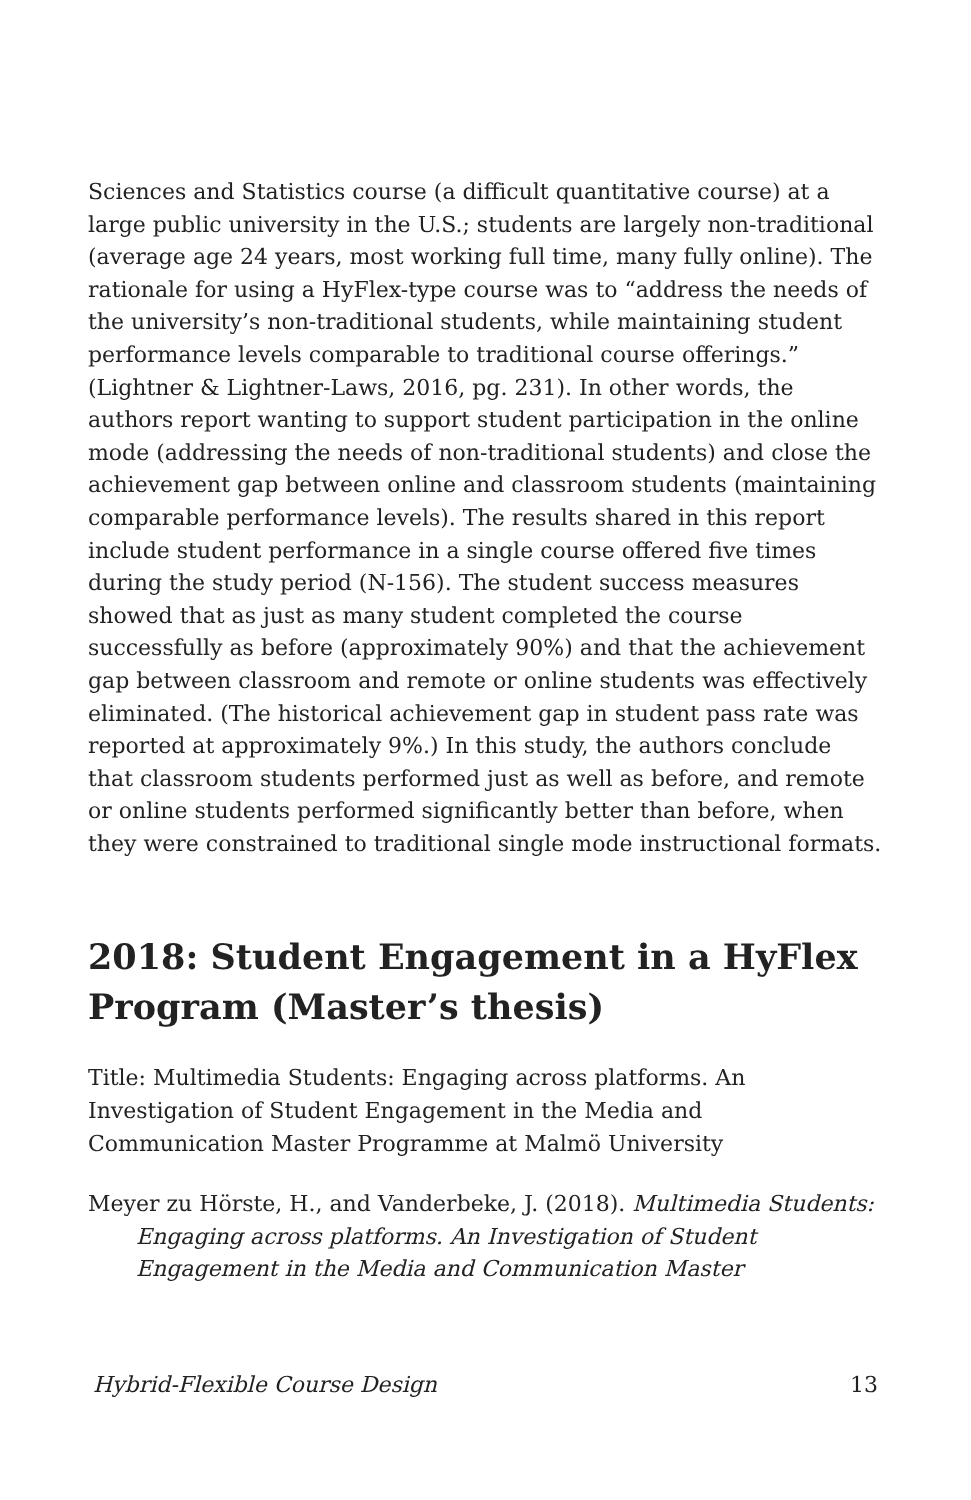Sciences and Statistics course (a difficult quantitative course) at a large public university in the U.S.; students are largely non-traditional (average age 24 years, most working full time, many fully online). The rationale for using a HyFlex-type course was to “address the needs of the university’s non-traditional students, while maintaining student performance levels comparable to traditional course offerings.” (Lightner & Lightner-Laws, 2016, pg. 231). In other words, the authors report wanting to support student participation in the online mode (addressing the needs of non-traditional students) and close the achievement gap between online and classroom students (maintaining comparable performance levels). The results shared in this report include student performance in a single course offered five times during the study period (N-156). The student success measures showed that as just as many student completed the course successfully as before (approximately 90%) and that the achievement gap between classroom and remote or online students was effectively eliminated. (The historical achievement gap in student pass rate was reported at approximately 9%.) In this study, the authors conclude that classroom students performed just as well as before, and remote or online students performed significantly better than before, when they were constrained to traditional single mode instructional formats.
2018: Student Engagement in a HyFlex Program (Master’s thesis)
Title: Multimedia Students: Engaging across platforms. An Investigation of Student Engagement in the Media and Communication Master Programme at Malmö University
Meyer zu Hörste, H., and Vanderbeke, J. (2018). Multimedia Students: Engaging across platforms. An Investigation of Student Engagement in the Media and Communication Master
Hybrid-Flexible Course Design 13